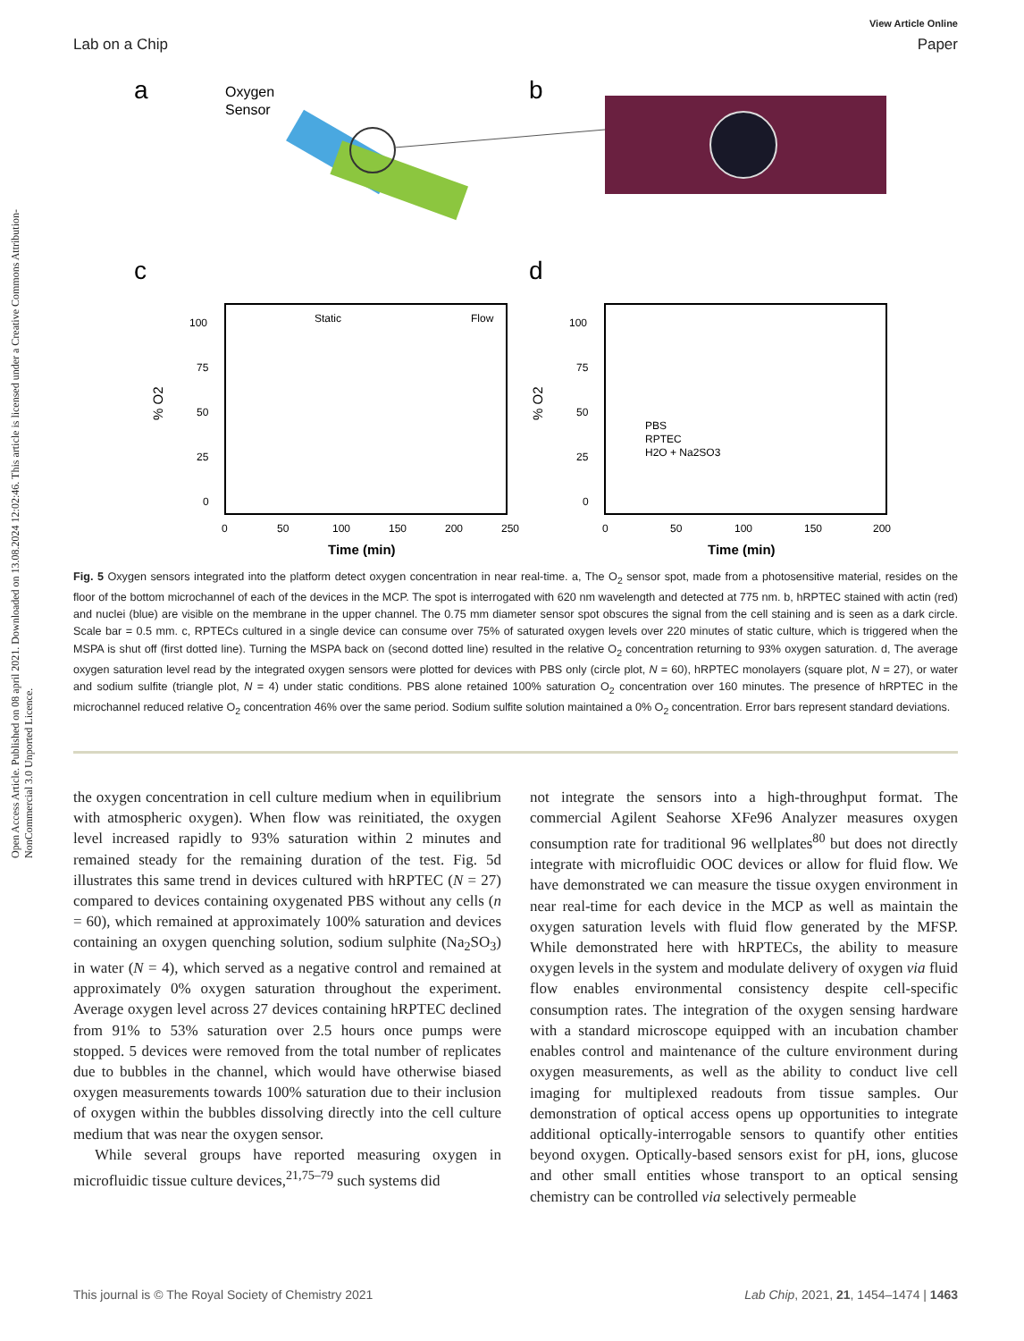Open Access Article. Published on 08 april 2021. Downloaded on 13.08.2024 12:02:46. This article is licensed under a Creative Commons Attribution-NonCommercial 3.0 Unported Licence.
View Article Online
Lab on a Chip Paper
a
Oxygen
Sensor
b
c
d
Static
Flow
100
75
50
25
0
% O2
0
50
100
150
200
250
Time (min)
100
75
50
25
0
% O2
PBS
RPTEC
H2O + Na2SO3
0
50
100
150
200
Time (min)
Fig. 5 Oxygen sensors integrated into the platform detect oxygen concentration in near real-time. a, The O<sub>2</sub> sensor spot, made from a photosensitive material, resides on the floor of the bottom microchannel of each of the devices in the MCP. The spot is interrogated with 620 nm wavelength and detected at 775 nm. b, hRPTEC stained with actin (red) and nuclei (blue) are visible on the membrane in the upper channel. The 0.75 mm diameter sensor spot obscures the signal from the cell staining and is seen as a dark circle. Scale bar = 0.5 mm. c, RPTECs cultured in a single device can consume over 75% of saturated oxygen levels over 220 minutes of static culture, which is triggered when the MSPA is shut off (first dotted line). Turning the MSPA back on (second dotted line) resulted in the relative O<sub>2</sub> concentration returning to 93% oxygen saturation. d, The average oxygen saturation level read by the integrated oxygen sensors were plotted for devices with PBS only (circle plot, N = 60), hRPTEC monolayers (square plot, N = 27), or water and sodium sulfite (triangle plot, N = 4) under static conditions. PBS alone retained 100% saturation O<sub>2</sub> concentration over 160 minutes. The presence of hRPTEC in the microchannel reduced relative O<sub>2</sub> concentration 46% over the same period. Sodium sulfite solution maintained a 0% O<sub>2</sub> concentration. Error bars represent standard deviations.
the oxygen concentration in cell culture medium when in equilibrium with atmospheric oxygen). When flow was reinitiated, the oxygen level increased rapidly to 93% saturation within 2 minutes and remained steady for the remaining duration of the test. Fig. 5d illustrates this same trend in devices cultured with hRPTEC (N = 27) compared to devices containing oxygenated PBS without any cells (n = 60), which remained at approximately 100% saturation and devices containing an oxygen quenching solution, sodium sulphite (Na<sub>2</sub>SO<sub>3</sub>) in water (N = 4), which served as a negative control and remained at approximately 0% oxygen saturation throughout the experiment. Average oxygen level across 27 devices containing hRPTEC declined from 91% to 53% saturation over 2.5 hours once pumps were stopped. 5 devices were removed from the total number of replicates due to bubbles in the channel, which would have otherwise biased oxygen measurements towards 100% saturation due to their inclusion of oxygen within the bubbles dissolving directly into the cell culture medium that was near the oxygen sensor.
While several groups have reported measuring oxygen in microfluidic tissue culture devices,<sup>21,75–79</sup> such systems did
not integrate the sensors into a high-throughput format. The commercial Agilent Seahorse XFe96 Analyzer measures oxygen consumption rate for traditional 96 wellplates<sup>80</sup> but does not directly integrate with microfluidic OOC devices or allow for fluid flow. We have demonstrated we can measure the tissue oxygen environment in near real-time for each device in the MCP as well as maintain the oxygen saturation levels with fluid flow generated by the MFSP. While demonstrated here with hRPTECs, the ability to measure oxygen levels in the system and modulate delivery of oxygen via fluid flow enables environmental consistency despite cell-specific consumption rates. The integration of the oxygen sensing hardware with a standard microscope equipped with an incubation chamber enables control and maintenance of the culture environment during oxygen measurements, as well as the ability to conduct live cell imaging for multiplexed readouts from tissue samples. Our demonstration of optical access opens up opportunities to integrate additional optically-interrogable sensors to quantify other entities beyond oxygen. Optically-based sensors exist for pH, ions, glucose and other small entities whose transport to an optical sensing chemistry can be controlled via selectively permeable
This journal is © The Royal Society of Chemistry 2021 Lab Chip, 2021, 21, 1454–1474 | 1463